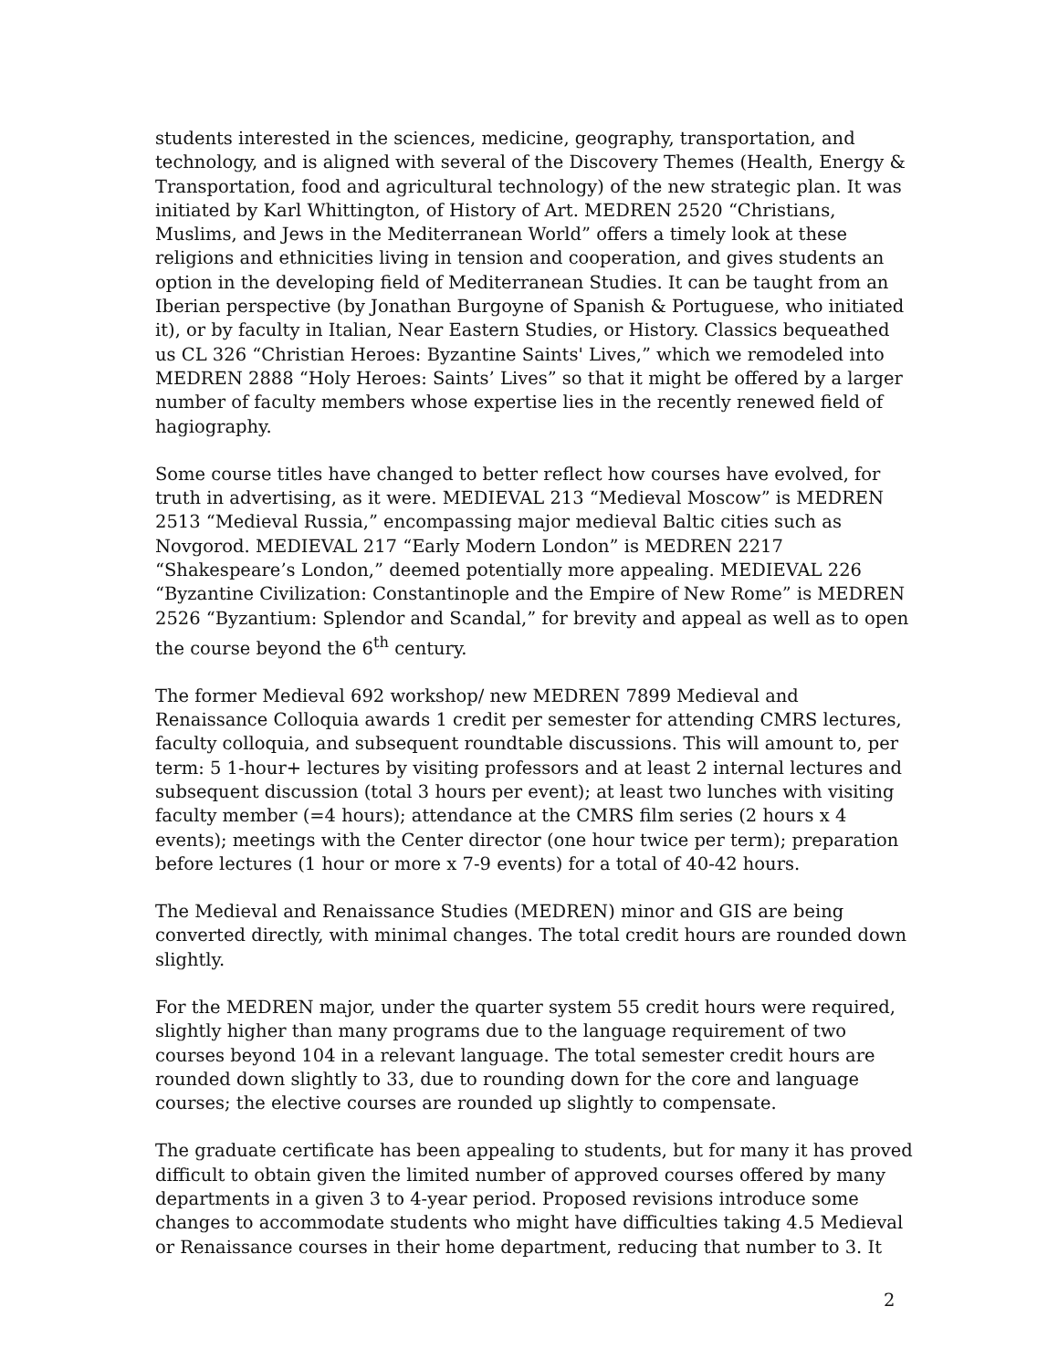students interested in the sciences, medicine, geography, transportation, and technology, and is aligned with several of the Discovery Themes (Health, Energy & Transportation, food and agricultural technology) of the new strategic plan. It was initiated by Karl Whittington, of History of Art. MEDREN 2520 “Christians, Muslims, and Jews in the Mediterranean World” offers a timely look at these religions and ethnicities living in tension and cooperation, and gives students an option in the developing field of Mediterranean Studies. It can be taught from an Iberian perspective (by Jonathan Burgoyne of Spanish & Portuguese, who initiated it), or by faculty in Italian, Near Eastern Studies, or History. Classics bequeathed us CL 326 “Christian Heroes: Byzantine Saints' Lives,” which we remodeled into MEDREN 2888 “Holy Heroes: Saints’ Lives” so that it might be offered by a larger number of faculty members whose expertise lies in the recently renewed field of hagiography.
Some course titles have changed to better reflect how courses have evolved, for truth in advertising, as it were. MEDIEVAL 213 “Medieval Moscow” is MEDREN 2513 “Medieval Russia,” encompassing major medieval Baltic cities such as Novgorod. MEDIEVAL 217 “Early Modern London” is MEDREN 2217 “Shakespeare’s London,” deemed potentially more appealing. MEDIEVAL 226 “Byzantine Civilization: Constantinople and the Empire of New Rome” is MEDREN 2526 “Byzantium: Splendor and Scandal,” for brevity and appeal as well as to open the course beyond the 6<sup>th</sup> century.
The former Medieval 692 workshop/ new MEDREN 7899 Medieval and Renaissance Colloquia awards 1 credit per semester for attending CMRS lectures, faculty colloquia, and subsequent roundtable discussions. This will amount to, per term: 5 1-hour+ lectures by visiting professors and at least 2 internal lectures and subsequent discussion (total 3 hours per event); at least two lunches with visiting faculty member (=4 hours); attendance at the CMRS film series (2 hours x 4 events); meetings with the Center director (one hour twice per term); preparation before lectures (1 hour or more x 7-9 events) for a total of 40-42 hours.
The Medieval and Renaissance Studies (MEDREN) minor and GIS are being converted directly, with minimal changes. The total credit hours are rounded down slightly.
For the MEDREN major, under the quarter system 55 credit hours were required, slightly higher than many programs due to the language requirement of two courses beyond 104 in a relevant language. The total semester credit hours are rounded down slightly to 33, due to rounding down for the core and language courses; the elective courses are rounded up slightly to compensate.
The graduate certificate has been appealing to students, but for many it has proved difficult to obtain given the limited number of approved courses offered by many departments in a given 3 to 4-year period. Proposed revisions introduce some changes to accommodate students who might have difficulties taking 4.5 Medieval or Renaissance courses in their home department, reducing that number to 3. It
2